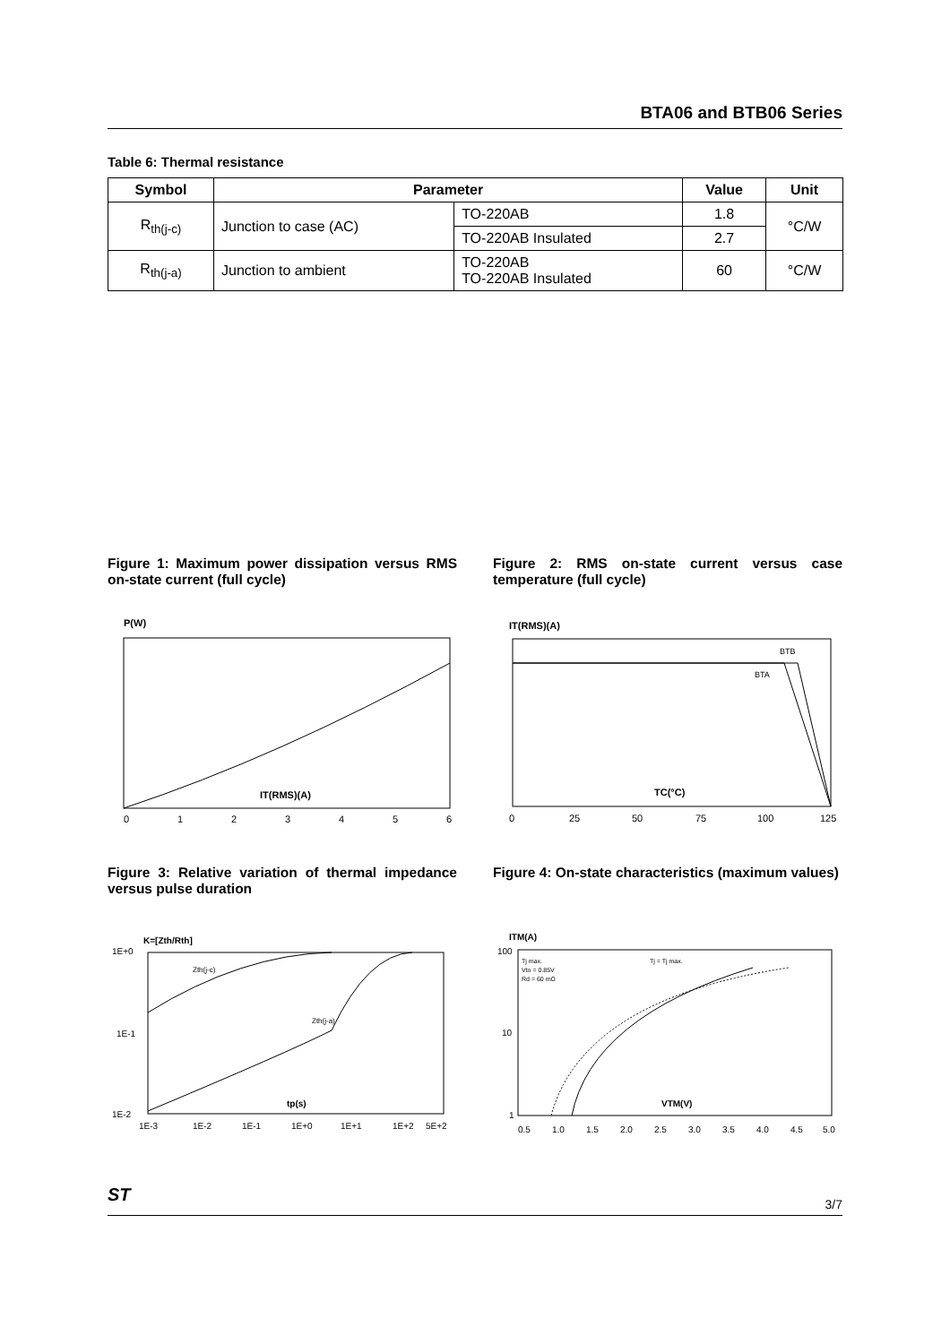BTA06 and BTB06 Series
Table 6: Thermal resistance
| Symbol | Parameter | | Value | Unit |
| --- | --- | --- | --- | --- |
| R<sub>th(j-c)</sub> | Junction to case (AC) | TO-220AB | 1.8 | °C/W |
| | | TO-220AB Insulated | 2.7 | |
| R<sub>th(j-a)</sub> | Junction to ambient | TO-220AB TO-220AB Insulated | 60 | °C/W |
Figure 1: Maximum power dissipation versus RMS on-state current (full cycle)
Figure 2: RMS on-state current versus case temperature (full cycle)
P(W)
IT(RMS)(A)
0
1
2
3
4
5
6
IT(RMS)(A)
BTB
BTA
TC(°C)
0
25
50
75
100
125
Figure 3: Relative variation of thermal impedance versus pulse duration
Figure 4: On-state characteristics (maximum values)
K=[Zth/Rth]
Zth(j-c)
Zth(j-a)
tp(s)
1E+0
1E-1
1E-2
1E-3
1E-2
1E-1
1E+0
1E+1
1E+2
5E+2
ITM(A)
Tj max.
Vto = 0.85V
Rd = 60 mΩ
Tj = Tj max.
VTM(V)
100
10
1
0.5
1.0
1.5
2.0
2.5
3.0
3.5
4.0
4.5
5.0
ST 3/7